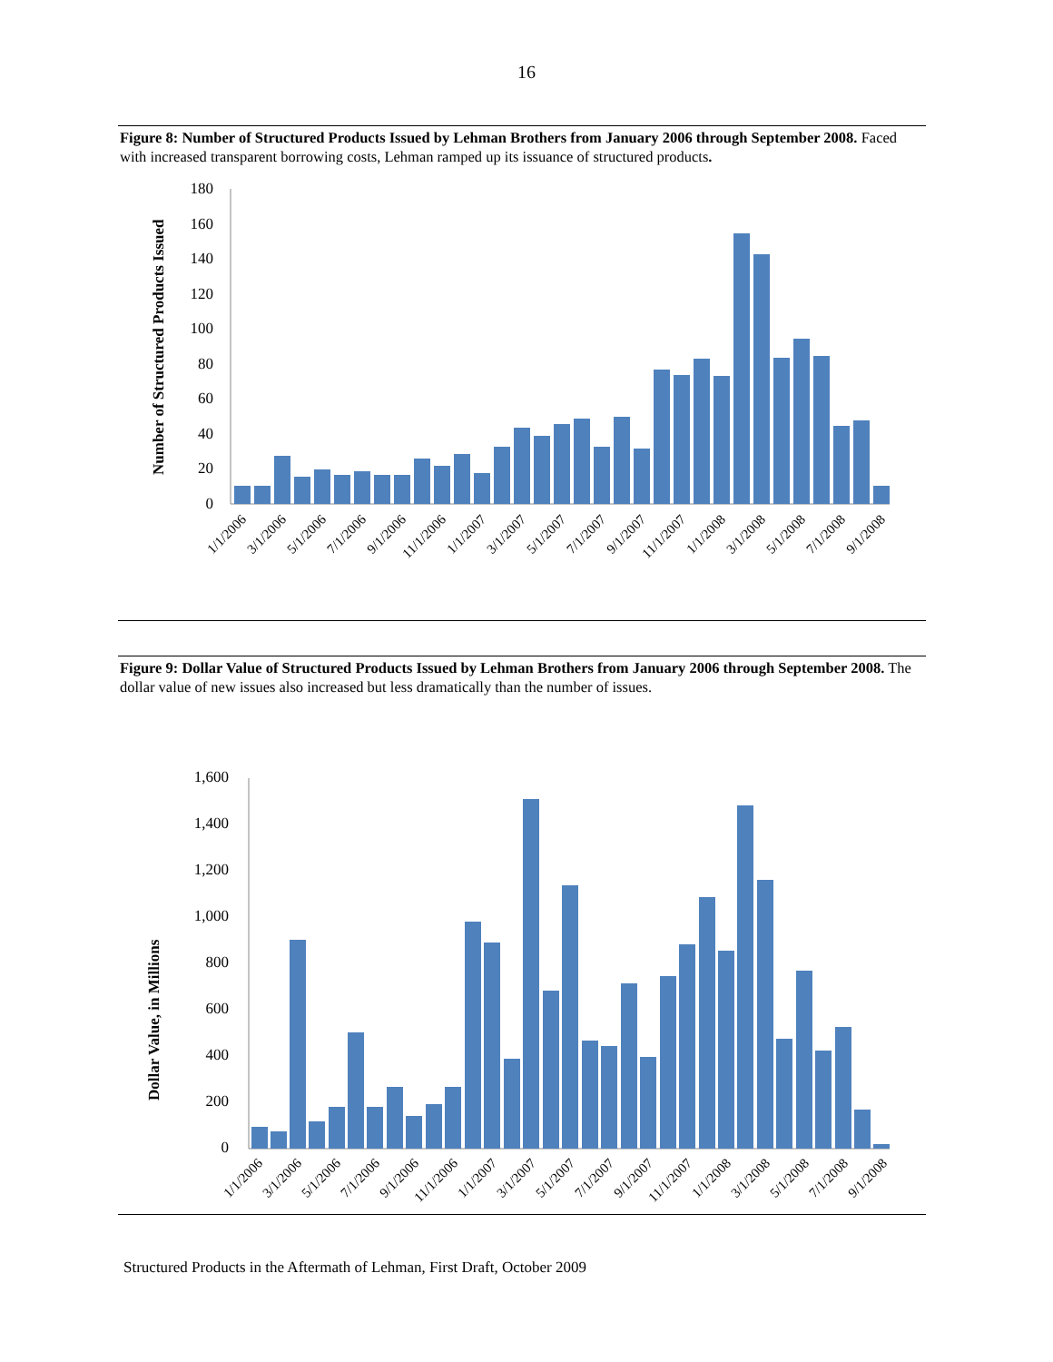16
Figure 8: Number of Structured Products Issued by Lehman Brothers from January 2006 through September 2008. Faced with increased transparent borrowing costs, Lehman ramped up its issuance of structured products.
Number of Structured Products Issued
0
20
40
60
80
100
120
140
160
180
1/1/2006
3/1/2006
5/1/2006
7/1/2006
9/1/2006
11/1/2006
1/1/2007
3/1/2007
5/1/2007
7/1/2007
9/1/2007
11/1/2007
1/1/2008
3/1/2008
5/1/2008
7/1/2008
9/1/2008
Figure 9: Dollar Value of Structured Products Issued by Lehman Brothers from January 2006 through September 2008. The dollar value of new issues also increased but less dramatically than the number of issues.
Dollar Value, in Millions
0
200
400
600
800
1,000
1,200
1,400
1,600
1/1/2006
3/1/2006
5/1/2006
7/1/2006
9/1/2006
11/1/2006
1/1/2007
3/1/2007
5/1/2007
7/1/2007
9/1/2007
11/1/2007
1/1/2008
3/1/2008
5/1/2008
7/1/2008
9/1/2008
Structured Products in the Aftermath of Lehman, First Draft, October 2009